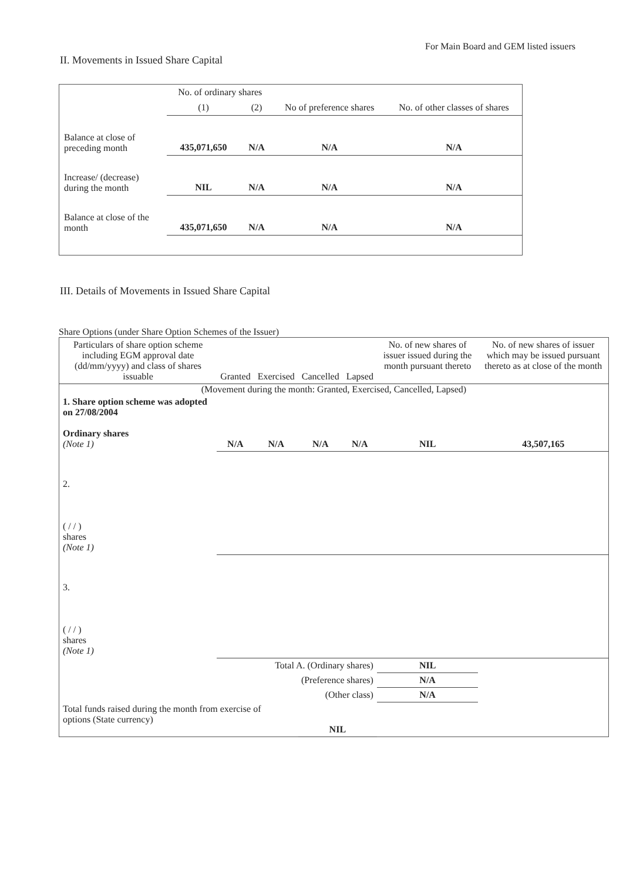For Main Board and GEM listed issuers
II. Movements in Issued Share Capital
| | No. of ordinary shares | | No of preference shares | No. of other classes of shares |
| | (1) | (2) | | |
| Balance at close of preceding month | 435,071,650 | N/A | N/A | N/A |
| Increase/ (decrease) during the month | NIL | N/A | N/A | N/A |
| Balance at close of the month | 435,071,650 | N/A | N/A | N/A |
III. Details of Movements in Issued Share Capital
Share Options (under Share Option Schemes of the Issuer)
| Particulars of share option scheme including EGM approval date (dd/mm/yyyy) and class of shares issuable | Granted | Exercised | Cancelled | Lapsed | No. of new shares of issuer issued during the month pursuant thereto | No. of new shares of issuer which may be issued pursuant thereto as at close of the month |
| (Movement during the month: Granted, Exercised, Cancelled, Lapsed) | | | | | | |
| 1. Share option scheme was adopted on 27/08/2004 Ordinary shares (Note 1) | N/A | N/A | N/A | N/A | NIL | 43,507,165 |
| 2. ( / / ) shares (Note 1) | | | | | | |
| 3. ( / / ) shares (Note 1) | | | | | | |
| Total A. (Ordinary shares) | | | | | NIL | |
| (Preference shares) | | | | | N/A | |
| (Other class) | | | | | N/A | |
| Total funds raised during the month from exercise of options (State currency) | | | NIL | | | |